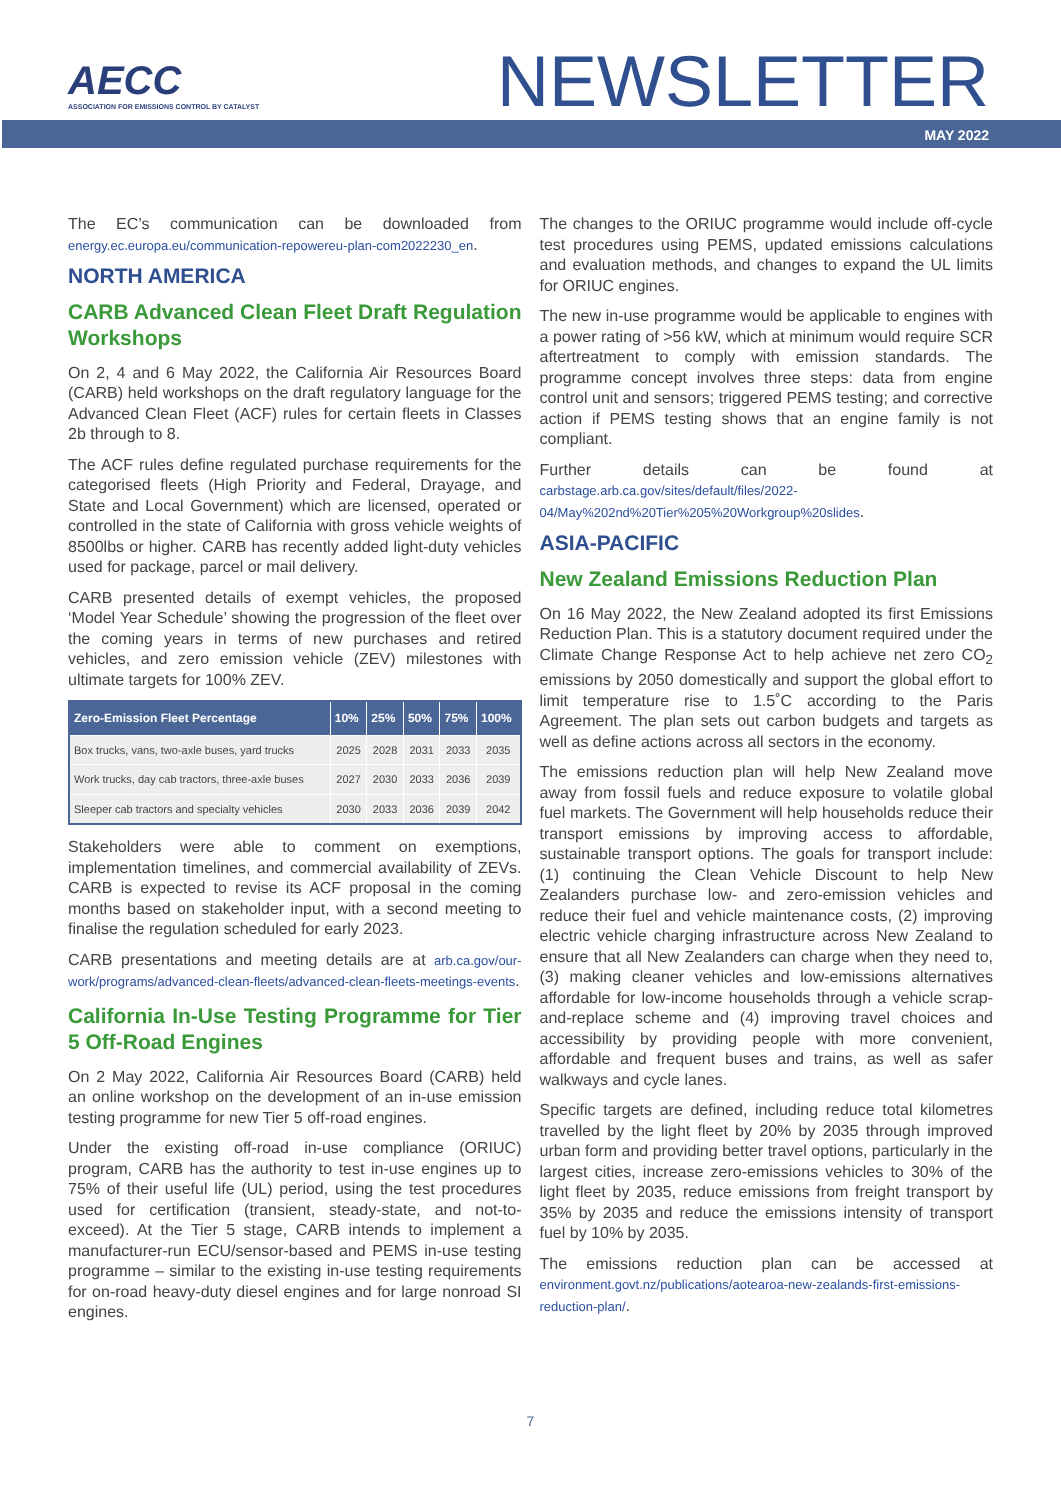AECC
ASSOCIATION FOR EMISSIONS CONTROL BY CATALYST
NEWSLETTER
MAY 2022
The EC’s communication can be downloaded from energy.ec.europa.eu/communication-repowereu-plan-com2022230_en.
NORTH AMERICA
CARB Advanced Clean Fleet Draft Regulation Workshops
On 2, 4 and 6 May 2022, the California Air Resources Board (CARB) held workshops on the draft regulatory language for the Advanced Clean Fleet (ACF) rules for certain fleets in Classes 2b through to 8.
The ACF rules define regulated purchase requirements for the categorised fleets (High Priority and Federal, Drayage, and State and Local Government) which are licensed, operated or controlled in the state of California with gross vehicle weights of 8500lbs or higher. CARB has recently added light-duty vehicles used for package, parcel or mail delivery.
CARB presented details of exempt vehicles, the proposed ‘Model Year Schedule’ showing the progression of the fleet over the coming years in terms of new purchases and retired vehicles, and zero emission vehicle (ZEV) milestones with ultimate targets for 100% ZEV.
| Zero-Emission Fleet Percentage | 10% | 25% | 50% | 75% | 100% |
| --- | --- | --- | --- | --- | --- |
| Box trucks, vans, two-axle buses, yard trucks | 2025 | 2028 | 2031 | 2033 | 2035 |
| Work trucks, day cab tractors, three-axle buses | 2027 | 2030 | 2033 | 2036 | 2039 |
| Sleeper cab tractors and specialty vehicles | 2030 | 2033 | 2036 | 2039 | 2042 |
Stakeholders were able to comment on exemptions, implementation timelines, and commercial availability of ZEVs. CARB is expected to revise its ACF proposal in the coming months based on stakeholder input, with a second meeting to finalise the regulation scheduled for early 2023.
CARB presentations and meeting details are at arb.ca.gov/our-work/programs/advanced-clean-fleets/advanced-clean-fleets-meetings-events.
California In-Use Testing Programme for Tier 5 Off-Road Engines
On 2 May 2022, California Air Resources Board (CARB) held an online workshop on the development of an in-use emission testing programme for new Tier 5 off-road engines.
Under the existing off-road in-use compliance (ORIUC) program, CARB has the authority to test in-use engines up to 75% of their useful life (UL) period, using the test procedures used for certification (transient, steady-state, and not-to-exceed). At the Tier 5 stage, CARB intends to implement a manufacturer-run ECU/sensor-based and PEMS in-use testing programme – similar to the existing in-use testing requirements for on-road heavy-duty diesel engines and for large nonroad SI engines.
The changes to the ORIUC programme would include off-cycle test procedures using PEMS, updated emissions calculations and evaluation methods, and changes to expand the UL limits for ORIUC engines.
The new in-use programme would be applicable to engines with a power rating of >56 kW, which at minimum would require SCR aftertreatment to comply with emission standards. The programme concept involves three steps: data from engine control unit and sensors; triggered PEMS testing; and corrective action if PEMS testing shows that an engine family is not compliant.
Further details can be found at carbstage.arb.ca.gov/sites/default/files/2022-04/May%202nd%20Tier%205%20Workgroup%20slides.
ASIA-PACIFIC
New Zealand Emissions Reduction Plan
On 16 May 2022, the New Zealand adopted its first Emissions Reduction Plan. This is a statutory document required under the Climate Change Response Act to help achieve net zero CO<sub>2</sub> emissions by 2050 domestically and support the global effort to limit temperature rise to 1.5˚C according to the Paris Agreement. The plan sets out carbon budgets and targets as well as define actions across all sectors in the economy.
The emissions reduction plan will help New Zealand move away from fossil fuels and reduce exposure to volatile global fuel markets. The Government will help households reduce their transport emissions by improving access to affordable, sustainable transport options. The goals for transport include: (1) continuing the Clean Vehicle Discount to help New Zealanders purchase low- and zero-emission vehicles and reduce their fuel and vehicle maintenance costs, (2) improving electric vehicle charging infrastructure across New Zealand to ensure that all New Zealanders can charge when they need to, (3) making cleaner vehicles and low-emissions alternatives affordable for low-income households through a vehicle scrap-and-replace scheme and (4) improving travel choices and accessibility by providing people with more convenient, affordable and frequent buses and trains, as well as safer walkways and cycle lanes.
Specific targets are defined, including reduce total kilometres travelled by the light fleet by 20% by 2035 through improved urban form and providing better travel options, particularly in the largest cities, increase zero-emissions vehicles to 30% of the light fleet by 2035, reduce emissions from freight transport by 35% by 2035 and reduce the emissions intensity of transport fuel by 10% by 2035.
The emissions reduction plan can be accessed at environment.govt.nz/publications/aotearoa-new-zealands-first-emissions-reduction-plan/.
7